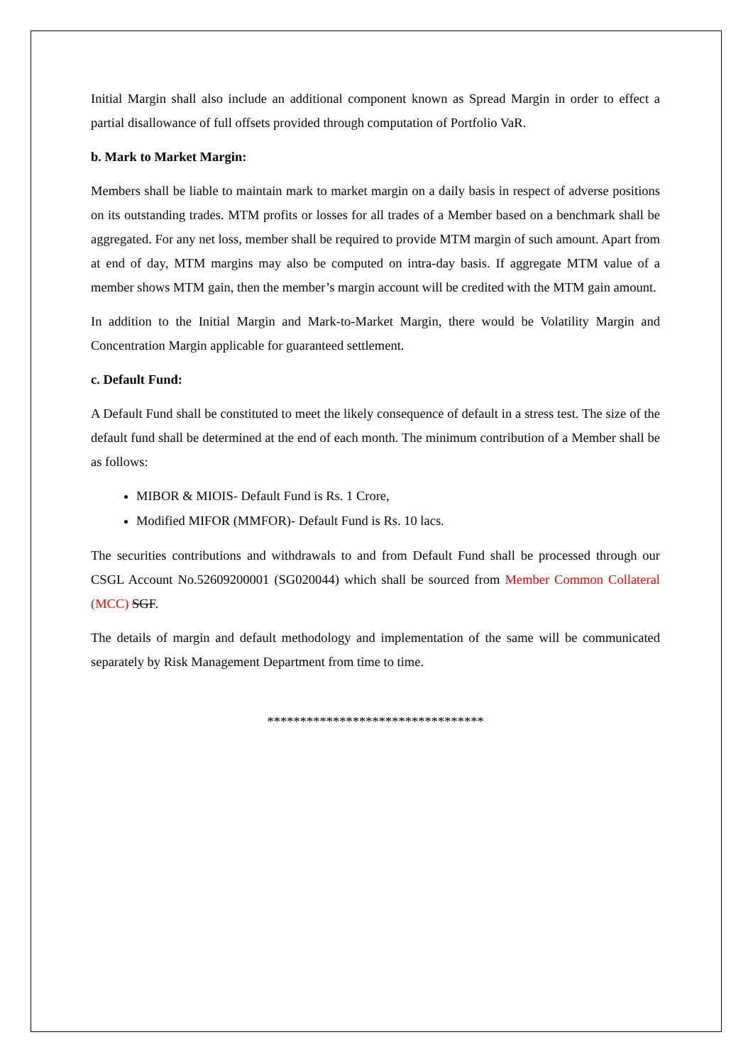Initial Margin shall also include an additional component known as Spread Margin in order to effect a partial disallowance of full offsets provided through computation of Portfolio VaR.
b. Mark to Market Margin:
Members shall be liable to maintain mark to market margin on a daily basis in respect of adverse positions on its outstanding trades. MTM profits or losses for all trades of a Member based on a benchmark shall be aggregated. For any net loss, member shall be required to provide MTM margin of such amount. Apart from at end of day, MTM margins may also be computed on intra-day basis. If aggregate MTM value of a member shows MTM gain, then the member’s margin account will be credited with the MTM gain amount.
In addition to the Initial Margin and Mark-to-Market Margin, there would be Volatility Margin and Concentration Margin applicable for guaranteed settlement.
c. Default Fund:
A Default Fund shall be constituted to meet the likely consequence of default in a stress test. The size of the default fund shall be determined at the end of each month. The minimum contribution of a Member shall be as follows:
MIBOR & MIOIS- Default Fund is Rs. 1 Crore,
Modified MIFOR (MMFOR)- Default Fund is Rs. 10 lacs.
The securities contributions and withdrawals to and from Default Fund shall be processed through our CSGL Account No.52609200001 (SG020044) which shall be sourced from Member Common Collateral (MCC) SGF.
The details of margin and default methodology and implementation of the same will be communicated separately by Risk Management Department from time to time.
*********************************